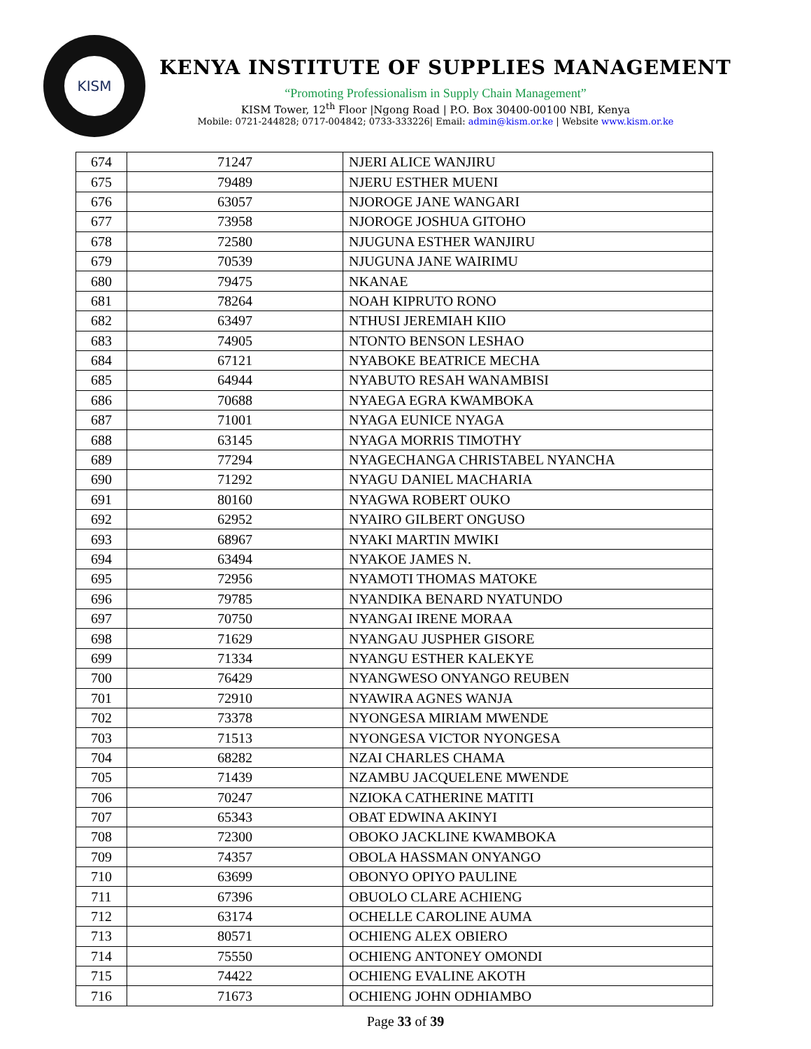KISM
KENYA INSTITUTE OF SUPPLIES MANAGEMENT
“Promoting Professionalism in Supply Chain Management”
KISM Tower, 12<sup>th</sup> Floor |Ngong Road | P.O. Box 30400-00100 NBI, Kenya
Mobile: 0721-244828; 0717-004842; 0733-333226| Email: admin@kism.or.ke | Website www.kism.or.ke
| 674 | 71247 | NJERI ALICE WANJIRU |
| 675 | 79489 | NJERU ESTHER MUENI |
| 676 | 63057 | NJOROGE JANE WANGARI |
| 677 | 73958 | NJOROGE JOSHUA GITOHO |
| 678 | 72580 | NJUGUNA ESTHER WANJIRU |
| 679 | 70539 | NJUGUNA JANE WAIRIMU |
| 680 | 79475 | NKANAE |
| 681 | 78264 | NOAH KIPRUTO RONO |
| 682 | 63497 | NTHUSI JEREMIAH KIIO |
| 683 | 74905 | NTONTO BENSON LESHAO |
| 684 | 67121 | NYABOKE BEATRICE MECHA |
| 685 | 64944 | NYABUTO RESAH WANAMBISI |
| 686 | 70688 | NYAEGA EGRA KWAMBOKA |
| 687 | 71001 | NYAGA EUNICE NYAGA |
| 688 | 63145 | NYAGA MORRIS TIMOTHY |
| 689 | 77294 | NYAGECHANGA CHRISTABEL NYANCHA |
| 690 | 71292 | NYAGU DANIEL MACHARIA |
| 691 | 80160 | NYAGWA ROBERT OUKO |
| 692 | 62952 | NYAIRO GILBERT ONGUSO |
| 693 | 68967 | NYAKI MARTIN MWIKI |
| 694 | 63494 | NYAKOE JAMES N. |
| 695 | 72956 | NYAMOTI THOMAS MATOKE |
| 696 | 79785 | NYANDIKA BENARD NYATUNDO |
| 697 | 70750 | NYANGAI IRENE MORAA |
| 698 | 71629 | NYANGAU JUSPHER GISORE |
| 699 | 71334 | NYANGU ESTHER KALEKYE |
| 700 | 76429 | NYANGWESO ONYANGO REUBEN |
| 701 | 72910 | NYAWIRA AGNES WANJA |
| 702 | 73378 | NYONGESA MIRIAM MWENDE |
| 703 | 71513 | NYONGESA VICTOR NYONGESA |
| 704 | 68282 | NZAI CHARLES CHAMA |
| 705 | 71439 | NZAMBU JACQUELENE MWENDE |
| 706 | 70247 | NZIOKA CATHERINE MATITI |
| 707 | 65343 | OBAT EDWINA AKINYI |
| 708 | 72300 | OBOKO JACKLINE KWAMBOKA |
| 709 | 74357 | OBOLA HASSMAN ONYANGO |
| 710 | 63699 | OBONYO OPIYO PAULINE |
| 711 | 67396 | OBUOLO CLARE ACHIENG |
| 712 | 63174 | OCHELLE CAROLINE AUMA |
| 713 | 80571 | OCHIENG ALEX OBIERO |
| 714 | 75550 | OCHIENG ANTONEY OMONDI |
| 715 | 74422 | OCHIENG EVALINE AKOTH |
| 716 | 71673 | OCHIENG JOHN ODHIAMBO |
Page 33 of 39